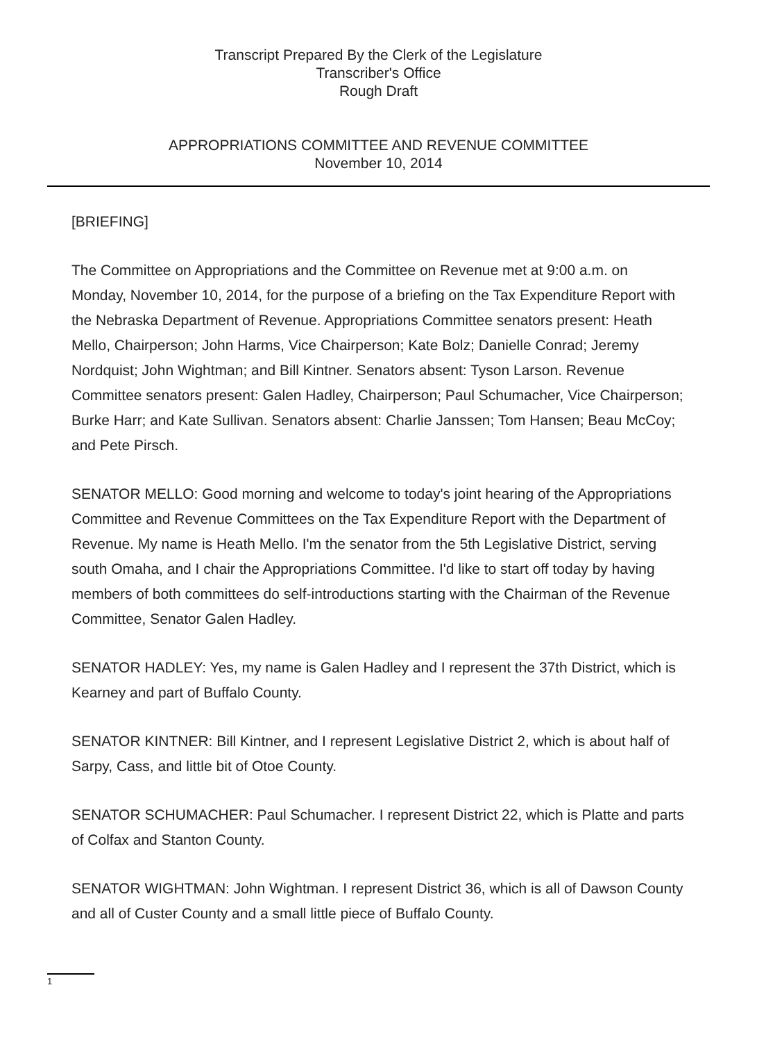Transcript Prepared By the Clerk of the Legislature
Transcriber's Office
Rough Draft
APPROPRIATIONS COMMITTEE AND REVENUE COMMITTEE
November 10, 2014
[BRIEFING]
The Committee on Appropriations and the Committee on Revenue met at 9:00 a.m. on Monday, November 10, 2014, for the purpose of a briefing on the Tax Expenditure Report with the Nebraska Department of Revenue. Appropriations Committee senators present: Heath Mello, Chairperson; John Harms, Vice Chairperson; Kate Bolz; Danielle Conrad; Jeremy Nordquist; John Wightman; and Bill Kintner. Senators absent: Tyson Larson. Revenue Committee senators present: Galen Hadley, Chairperson; Paul Schumacher, Vice Chairperson; Burke Harr; and Kate Sullivan. Senators absent: Charlie Janssen; Tom Hansen; Beau McCoy; and Pete Pirsch.
SENATOR MELLO: Good morning and welcome to today's joint hearing of the Appropriations Committee and Revenue Committees on the Tax Expenditure Report with the Department of Revenue. My name is Heath Mello. I'm the senator from the 5th Legislative District, serving south Omaha, and I chair the Appropriations Committee. I'd like to start off today by having members of both committees do self-introductions starting with the Chairman of the Revenue Committee, Senator Galen Hadley.
SENATOR HADLEY: Yes, my name is Galen Hadley and I represent the 37th District, which is Kearney and part of Buffalo County.
SENATOR KINTNER: Bill Kintner, and I represent Legislative District 2, which is about half of Sarpy, Cass, and little bit of Otoe County.
SENATOR SCHUMACHER: Paul Schumacher. I represent District 22, which is Platte and parts of Colfax and Stanton County.
SENATOR WIGHTMAN: John Wightman. I represent District 36, which is all of Dawson County and all of Custer County and a small little piece of Buffalo County.
1